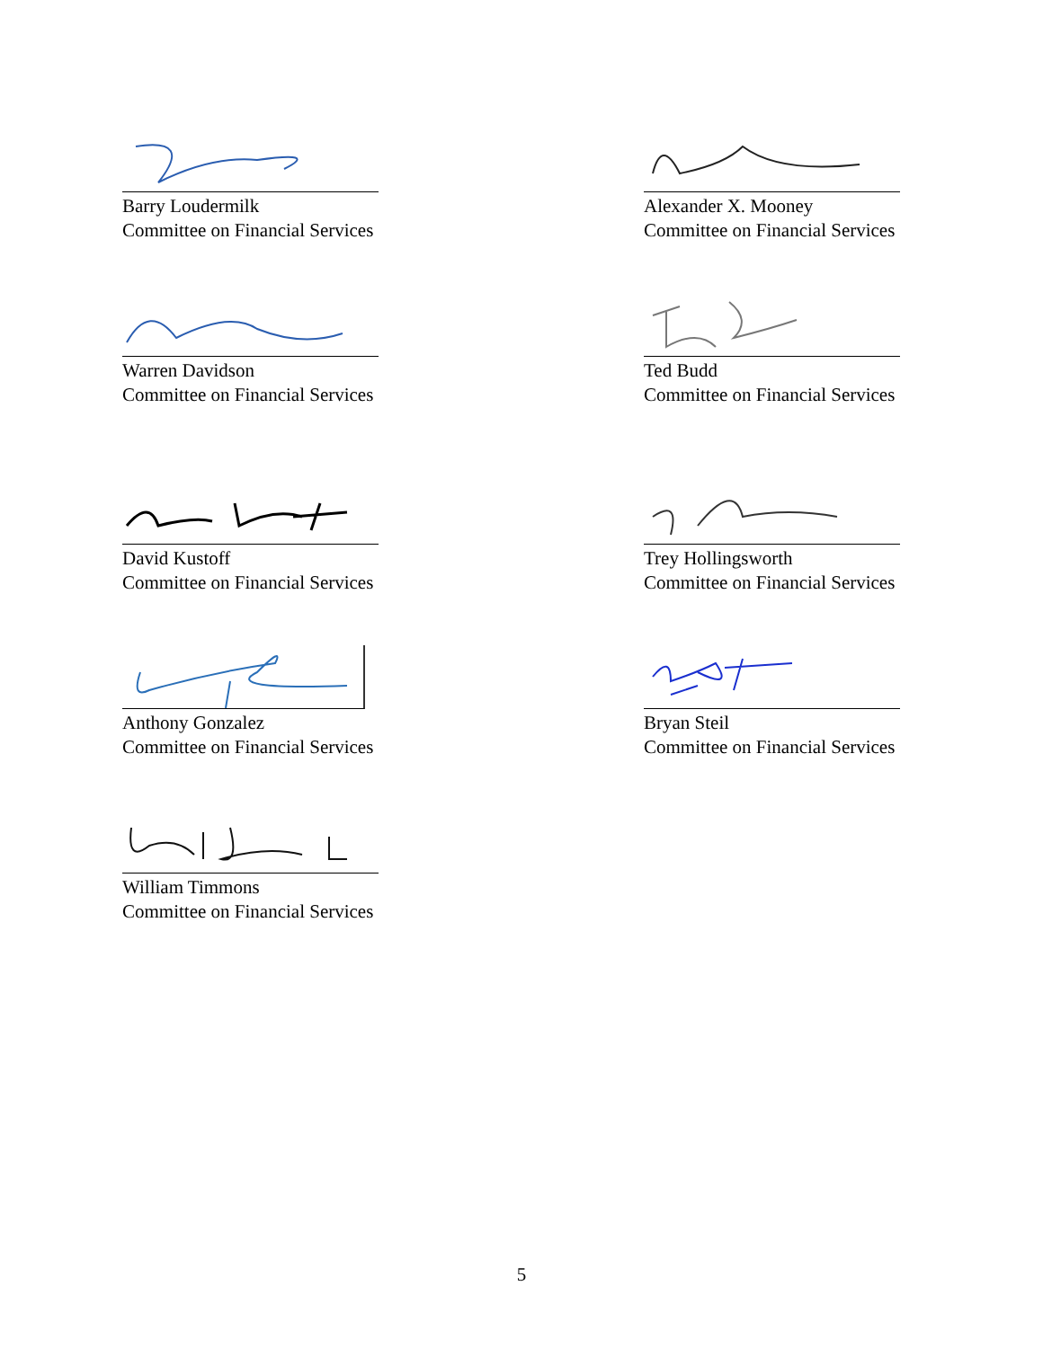Barry Loudermilk
Committee on Financial Services
Alexander X. Mooney
Committee on Financial Services
Warren Davidson
Committee on Financial Services
Ted Budd
Committee on Financial Services
David Kustoff
Committee on Financial Services
Trey Hollingsworth
Committee on Financial Services
Anthony Gonzalez
Committee on Financial Services
Bryan Steil
Committee on Financial Services
William Timmons
Committee on Financial Services
5